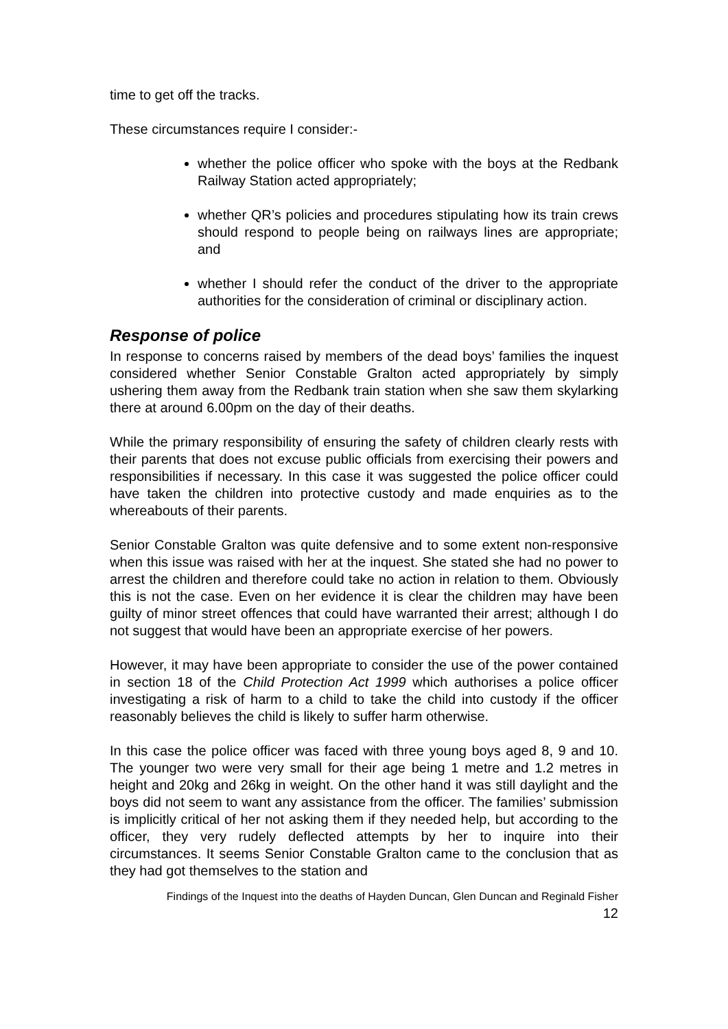time to get off the tracks.
These circumstances require I consider:-
whether the police officer who spoke with the boys at the Redbank Railway Station acted appropriately;
whether QR’s policies and procedures stipulating how its train crews should respond to people being on railways lines are appropriate; and
whether I should refer the conduct of the driver to the appropriate authorities for the consideration of criminal or disciplinary action.
Response of police
In response to concerns raised by members of the dead boys’ families the inquest considered whether Senior Constable Gralton acted appropriately by simply ushering them away from the Redbank train station when she saw them skylarking there at around 6.00pm on the day of their deaths.
While the primary responsibility of ensuring the safety of children clearly rests with their parents that does not excuse public officials from exercising their powers and responsibilities if necessary. In this case it was suggested the police officer could have taken the children into protective custody and made enquiries as to the whereabouts of their parents.
Senior Constable Gralton was quite defensive and to some extent non-responsive when this issue was raised with her at the inquest. She stated she had no power to arrest the children and therefore could take no action in relation to them. Obviously this is not the case. Even on her evidence it is clear the children may have been guilty of minor street offences that could have warranted their arrest; although I do not suggest that would have been an appropriate exercise of her powers.
However, it may have been appropriate to consider the use of the power contained in section 18 of the Child Protection Act 1999 which authorises a police officer investigating a risk of harm to a child to take the child into custody if the officer reasonably believes the child is likely to suffer harm otherwise.
In this case the police officer was faced with three young boys aged 8, 9 and 10. The younger two were very small for their age being 1 metre and 1.2 metres in height and 20kg and 26kg in weight. On the other hand it was still daylight and the boys did not seem to want any assistance from the officer. The families’ submission is implicitly critical of her not asking them if they needed help, but according to the officer, they very rudely deflected attempts by her to inquire into their circumstances. It seems Senior Constable Gralton came to the conclusion that as they had got themselves to the station and
Findings of the Inquest into the deaths of Hayden Duncan, Glen Duncan and Reginald Fisher
12